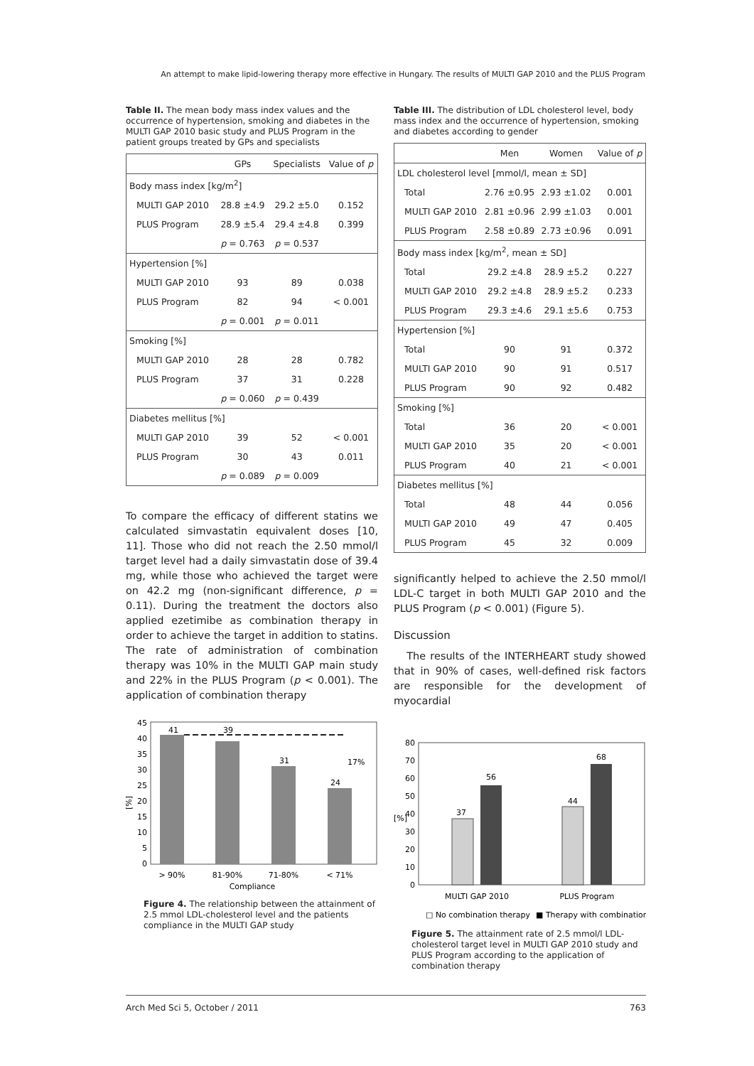An attempt to make lipid-lowering therapy more effective in Hungary. The results of MULTI GAP 2010 and the PLUS Program
Table II. The mean body mass index values and the occurrence of hypertension, smoking and diabetes in the MULTI GAP 2010 basic study and PLUS Program in the patient groups treated by GPs and specialists
| | GPs | Specialists | Value of p |
| --- | --- | --- | --- |
| Body mass index [kg/m<sup>2</sup>] | | | |
| MULTI GAP 2010 | 28.8 ±4.9 | 29.2 ±5.0 | 0.152 |
| PLUS Program | 28.9 ±5.4 | 29.4 ±4.8 | 0.399 |
| | p = 0.763 | p = 0.537 | |
| Hypertension [%] | | | |
| MULTI GAP 2010 | 93 | 89 | 0.038 |
| PLUS Program | 82 | 94 | < 0.001 |
| | p = 0.001 | p = 0.011 | |
| Smoking [%] | | | |
| MULTI GAP 2010 | 28 | 28 | 0.782 |
| PLUS Program | 37 | 31 | 0.228 |
| | p = 0.060 | p = 0.439 | |
| Diabetes mellitus [%] | | | |
| MULTI GAP 2010 | 39 | 52 | < 0.001 |
| PLUS Program | 30 | 43 | 0.011 |
| | p = 0.089 | p = 0.009 | |
To compare the efficacy of different statins we calculated simvastatin equivalent doses [10, 11]. Those who did not reach the 2.50 mmol/l target level had a daily simvastatin dose of 39.4 mg, while those who achieved the target were on 42.2 mg (non-significant difference, p = 0.11). During the treatment the doctors also applied ezetimibe as combination therapy in order to achieve the target in addition to statins. The rate of administration of combination therapy was 10% in the MULTI GAP main study and 22% in the PLUS Program (p < 0.001). The application of combination therapy
[%]
0
5
10
15
20
25
30
35
40
45
41
39
31
24
17%
> 90%
81-90%
71-80%
< 71%
Compliance
Figure 4. The relationship between the attainment of 2.5 mmol LDL-cholesterol level and the patients compliance in the MULTI GAP study
Table III. The distribution of LDL cholesterol level, body mass index and the occurrence of hypertension, smoking and diabetes according to gender
| | Men | Women | Value of p |
| --- | --- | --- | --- |
| LDL cholesterol level [mmol/l, mean ± SD] | | | |
| Total | 2.76 ±0.95 | 2.93 ±1.02 | 0.001 |
| MULTI GAP 2010 | 2.81 ±0.96 | 2.99 ±1.03 | 0.001 |
| PLUS Program | 2.58 ±0.89 | 2.73 ±0.96 | 0.091 |
| Body mass index [kg/m<sup>2</sup>, mean ± SD] | | | |
| Total | 29.2 ±4.8 | 28.9 ±5.2 | 0.227 |
| MULTI GAP 2010 | 29.2 ±4.8 | 28.9 ±5.2 | 0.233 |
| PLUS Program | 29.3 ±4.6 | 29.1 ±5.6 | 0.753 |
| Hypertension [%] | | | |
| Total | 90 | 91 | 0.372 |
| MULTI GAP 2010 | 90 | 91 | 0.517 |
| PLUS Program | 90 | 92 | 0.482 |
| Smoking [%] | | | |
| Total | 36 | 20 | < 0.001 |
| MULTI GAP 2010 | 35 | 20 | < 0.001 |
| PLUS Program | 40 | 21 | < 0.001 |
| Diabetes mellitus [%] | | | |
| Total | 48 | 44 | 0.056 |
| MULTI GAP 2010 | 49 | 47 | 0.405 |
| PLUS Program | 45 | 32 | 0.009 |
significantly helped to achieve the 2.50 mmol/l LDL-C target in both MULTI GAP 2010 and the PLUS Program (p < 0.001) (Figure 5).
Discussion
The results of the INTERHEART study showed that in 90% of cases, well-defined risk factors are responsible for the development of myocardial
[%]
0
10
20
30
40
50
60
70
80
37
56
44
68
MULTI GAP 2010
PLUS Program
□ No combination therapy
■ Therapy with combination
Figure 5. The attainment rate of 2.5 mmol/l LDL-cholesterol target level in MULTI GAP 2010 study and PLUS Program according to the application of combination therapy
Arch Med Sci 5, October / 2011 763